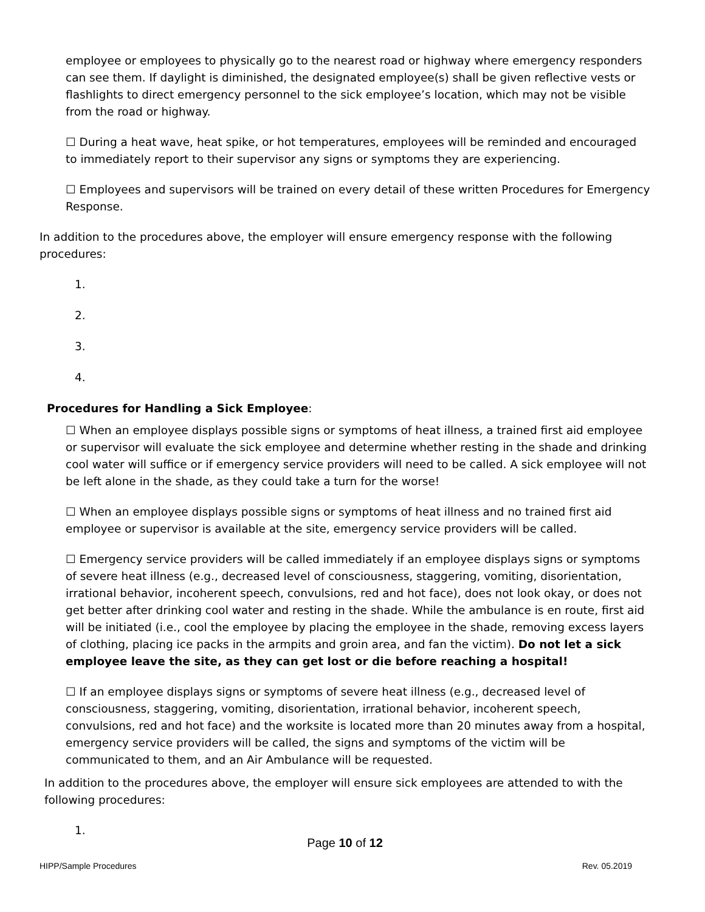employee or employees to physically go to the nearest road or highway where emergency responders can see them. If daylight is diminished, the designated employee(s) shall be given reflective vests or flashlights to direct emergency personnel to the sick employee’s location, which may not be visible from the road or highway.
☐ During a heat wave, heat spike, or hot temperatures, employees will be reminded and encouraged to immediately report to their supervisor any signs or symptoms they are experiencing.
☐ Employees and supervisors will be trained on every detail of these written Procedures for Emergency Response.
In addition to the procedures above, the employer will ensure emergency response with the following procedures:
1.
2.
3.
4.
Procedures for Handling a Sick Employee:
☐ When an employee displays possible signs or symptoms of heat illness, a trained first aid employee or supervisor will evaluate the sick employee and determine whether resting in the shade and drinking cool water will suffice or if emergency service providers will need to be called. A sick employee will not be left alone in the shade, as they could take a turn for the worse!
☐ When an employee displays possible signs or symptoms of heat illness and no trained first aid employee or supervisor is available at the site, emergency service providers will be called.
☐ Emergency service providers will be called immediately if an employee displays signs or symptoms of severe heat illness (e.g., decreased level of consciousness, staggering, vomiting, disorientation, irrational behavior, incoherent speech, convulsions, red and hot face), does not look okay, or does not get better after drinking cool water and resting in the shade. While the ambulance is en route, first aid will be initiated (i.e., cool the employee by placing the employee in the shade, removing excess layers of clothing, placing ice packs in the armpits and groin area, and fan the victim). Do not let a sick employee leave the site, as they can get lost or die before reaching a hospital!
☐ If an employee displays signs or symptoms of severe heat illness (e.g., decreased level of consciousness, staggering, vomiting, disorientation, irrational behavior, incoherent speech, convulsions, red and hot face) and the worksite is located more than 20 minutes away from a hospital, emergency service providers will be called, the signs and symptoms of the victim will be communicated to them, and an Air Ambulance will be requested.
In addition to the procedures above, the employer will ensure sick employees are attended to with the following procedures:
1.
Page 10 of 12
HIPP/Sample Procedures Rev. 05.2019